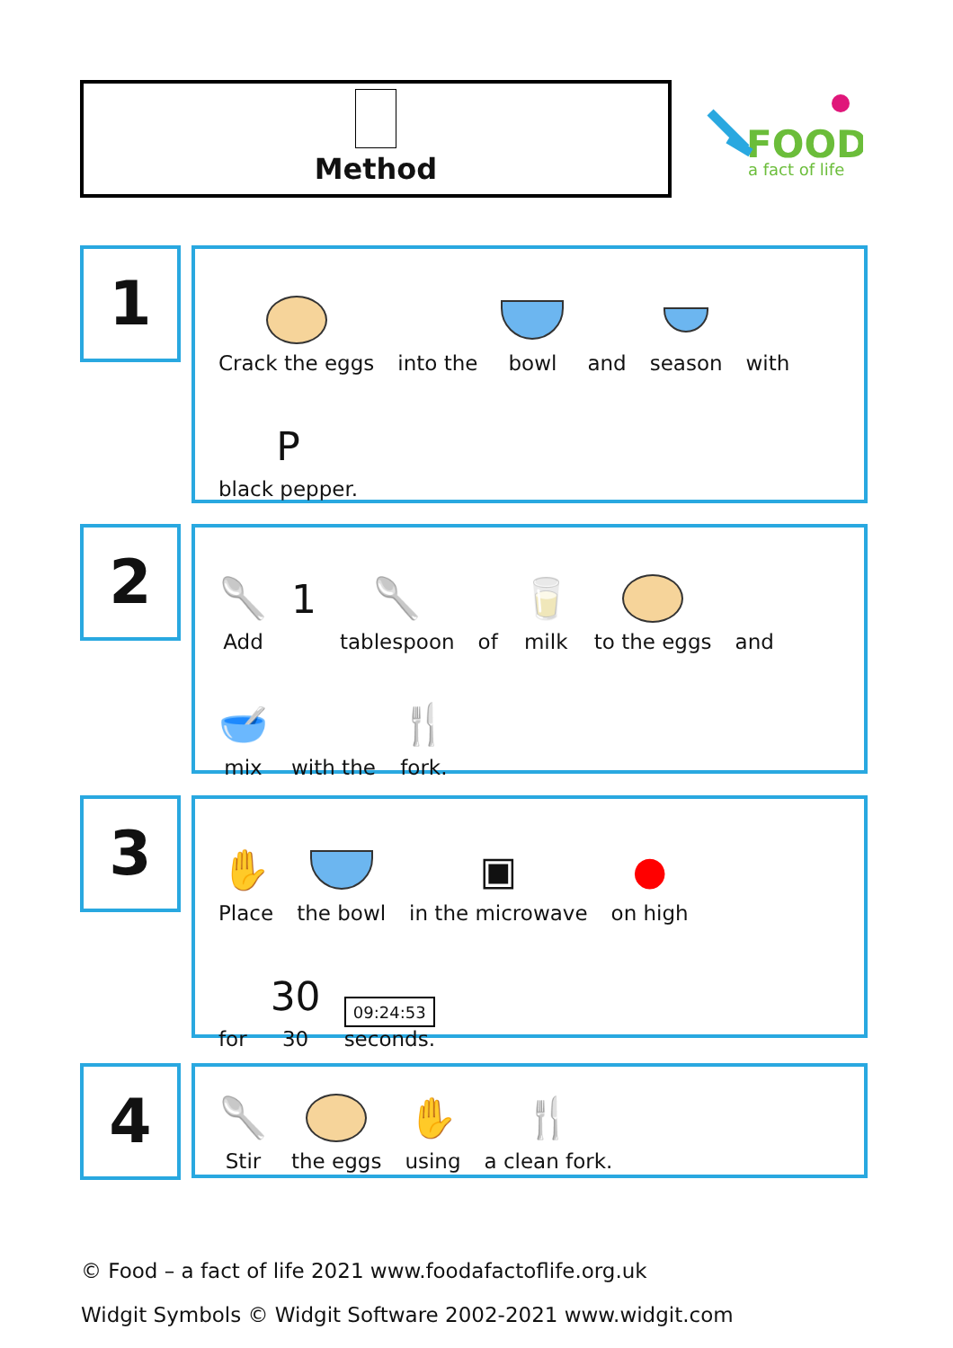Method
FOOD
a fact of life
1
Crack the eggs
into the
bowl
and
season
with
P
black pepper.
2
🥄
Add
1
🥄
tablespoon
of
🥛
milk
to the eggs
and
🥣
mix
with the
🍴
fork.
3
✋
Place
the bowl
▣
in the microwave
●
on high
for
30
30
09:24:53
seconds.
4
🥄
Stir
the eggs
✋
using
🍴
a clean fork.
© Food – a fact of life 2021 www.foodafactoflife.org.uk
Widgit Symbols © Widgit Software 2002-2021 www.widgit.com